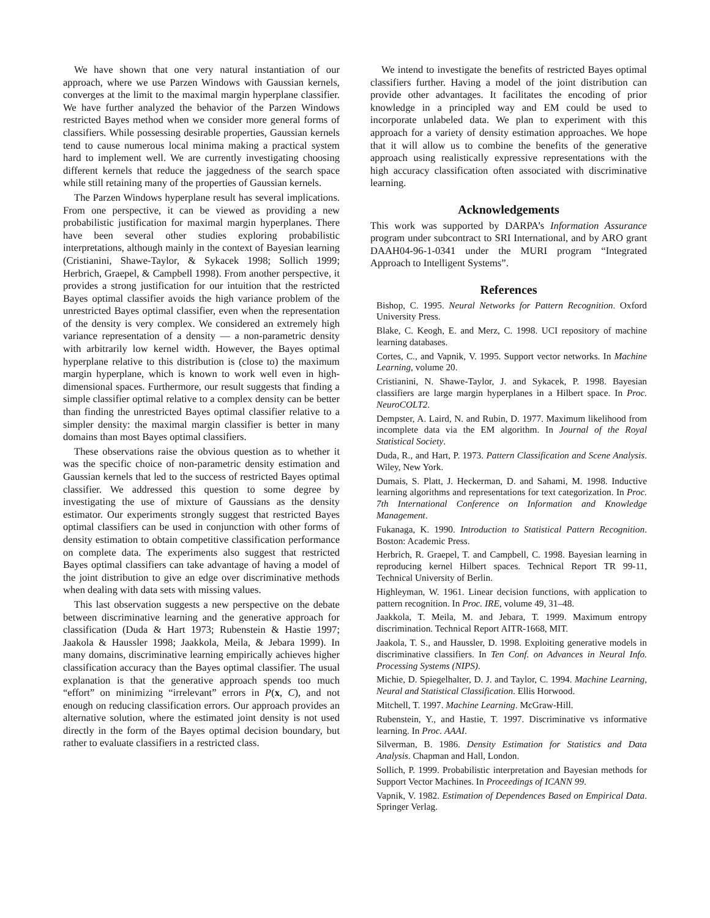We have shown that one very natural instantiation of our approach, where we use Parzen Windows with Gaussian kernels, converges at the limit to the maximal margin hyperplane classifier. We have further analyzed the behavior of the Parzen Windows restricted Bayes method when we consider more general forms of classifiers. While possessing desirable properties, Gaussian kernels tend to cause numerous local minima making a practical system hard to implement well. We are currently investigating choosing different kernels that reduce the jaggedness of the search space while still retaining many of the properties of Gaussian kernels.
The Parzen Windows hyperplane result has several implications. From one perspective, it can be viewed as providing a new probabilistic justification for maximal margin hyperplanes. There have been several other studies exploring probabilistic interpretations, although mainly in the context of Bayesian learning (Cristianini, Shawe-Taylor, & Sykacek 1998; Sollich 1999; Herbrich, Graepel, & Campbell 1998). From another perspective, it provides a strong justification for our intuition that the restricted Bayes optimal classifier avoids the high variance problem of the unrestricted Bayes optimal classifier, even when the representation of the density is very complex. We considered an extremely high variance representation of a density — a non-parametric density with arbitrarily low kernel width. However, the Bayes optimal hyperplane relative to this distribution is (close to) the maximum margin hyperplane, which is known to work well even in high-dimensional spaces. Furthermore, our result suggests that finding a simple classifier optimal relative to a complex density can be better than finding the unrestricted Bayes optimal classifier relative to a simpler density: the maximal margin classifier is better in many domains than most Bayes optimal classifiers.
These observations raise the obvious question as to whether it was the specific choice of non-parametric density estimation and Gaussian kernels that led to the success of restricted Bayes optimal classifier. We addressed this question to some degree by investigating the use of mixture of Gaussians as the density estimator. Our experiments strongly suggest that restricted Bayes optimal classifiers can be used in conjunction with other forms of density estimation to obtain competitive classification performance on complete data. The experiments also suggest that restricted Bayes optimal classifiers can take advantage of having a model of the joint distribution to give an edge over discriminative methods when dealing with data sets with missing values.
This last observation suggests a new perspective on the debate between discriminative learning and the generative approach for classification (Duda & Hart 1973; Rubenstein & Hastie 1997; Jaakola & Haussler 1998; Jaakkola, Meila, & Jebara 1999). In many domains, discriminative learning empirically achieves higher classification accuracy than the Bayes optimal classifier. The usual explanation is that the generative approach spends too much “effort” on minimizing “irrelevant” errors in P(x, C), and not enough on reducing classification errors. Our approach provides an alternative solution, where the estimated joint density is not used directly in the form of the Bayes optimal decision boundary, but rather to evaluate classifiers in a restricted class.
We intend to investigate the benefits of restricted Bayes optimal classifiers further. Having a model of the joint distribution can provide other advantages. It facilitates the encoding of prior knowledge in a principled way and EM could be used to incorporate unlabeled data. We plan to experiment with this approach for a variety of density estimation approaches. We hope that it will allow us to combine the benefits of the generative approach using realistically expressive representations with the high accuracy classification often associated with discriminative learning.
Acknowledgements
This work was supported by DARPA’s Information Assurance program under subcontract to SRI International, and by ARO grant DAAH04-96-1-0341 under the MURI program “Integrated Approach to Intelligent Systems”.
References
Bishop, C. 1995. Neural Networks for Pattern Recognition. Oxford University Press.
Blake, C. Keogh, E. and Merz, C. 1998. UCI repository of machine learning databases.
Cortes, C., and Vapnik, V. 1995. Support vector networks. In Machine Learning, volume 20.
Cristianini, N. Shawe-Taylor, J. and Sykacek, P. 1998. Bayesian classifiers are large margin hyperplanes in a Hilbert space. In Proc. NeuroCOLT2.
Dempster, A. Laird, N. and Rubin, D. 1977. Maximum likelihood from incomplete data via the EM algorithm. In Journal of the Royal Statistical Society.
Duda, R., and Hart, P. 1973. Pattern Classification and Scene Analysis. Wiley, New York.
Dumais, S. Platt, J. Heckerman, D. and Sahami, M. 1998. Inductive learning algorithms and representations for text categorization. In Proc. 7th International Conference on Information and Knowledge Management.
Fukanaga, K. 1990. Introduction to Statistical Pattern Recognition. Boston: Academic Press.
Herbrich, R. Graepel, T. and Campbell, C. 1998. Bayesian learning in reproducing kernel Hilbert spaces. Technical Report TR 99-11, Technical University of Berlin.
Highleyman, W. 1961. Linear decision functions, with application to pattern recognition. In Proc. IRE, volume 49, 31–48.
Jaakkola, T. Meila, M. and Jebara, T. 1999. Maximum entropy discrimination. Technical Report AITR-1668, MIT.
Jaakola, T. S., and Haussler, D. 1998. Exploiting generative models in discriminative classifiers. In Ten Conf. on Advances in Neural Info. Processing Systems (NIPS).
Michie, D. Spiegelhalter, D. J. and Taylor, C. 1994. Machine Learning, Neural and Statistical Classification. Ellis Horwood.
Mitchell, T. 1997. Machine Learning. McGraw-Hill.
Rubenstein, Y., and Hastie, T. 1997. Discriminative vs informative learning. In Proc. AAAI.
Silverman, B. 1986. Density Estimation for Statistics and Data Analysis. Chapman and Hall, London.
Sollich, P. 1999. Probabilistic interpretation and Bayesian methods for Support Vector Machines. In Proceedings of ICANN 99.
Vapnik, V. 1982. Estimation of Dependences Based on Empirical Data. Springer Verlag.